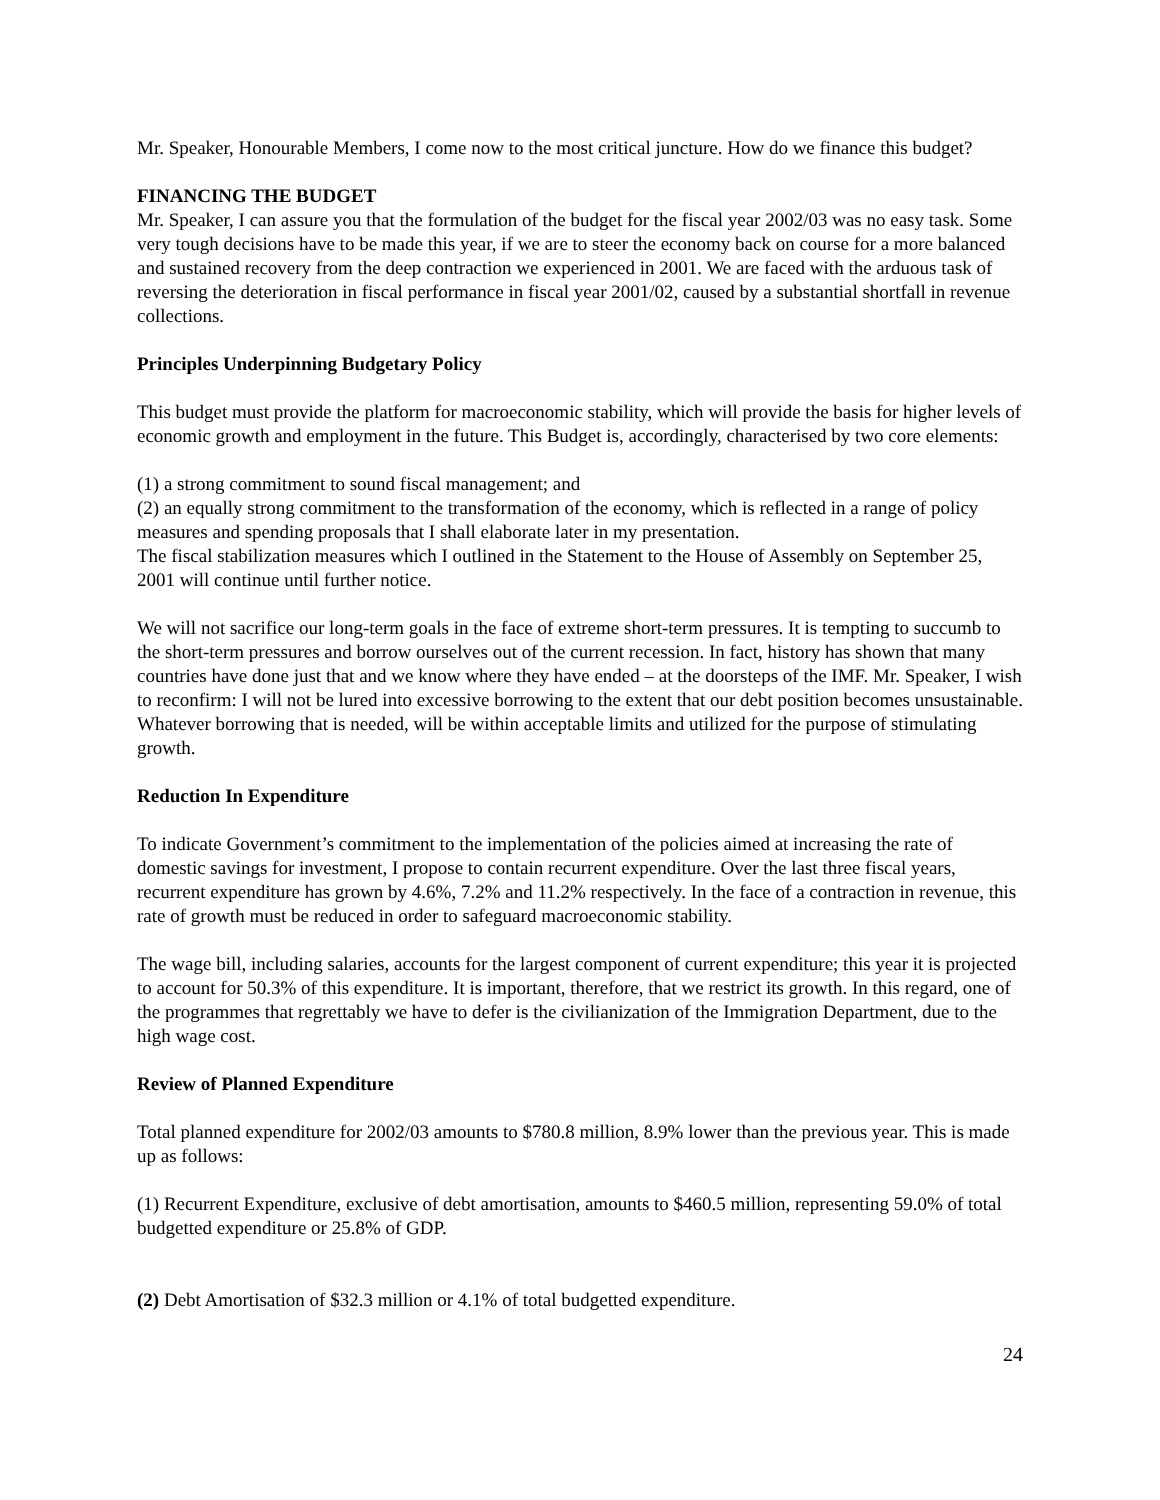Mr. Speaker, Honourable Members, I come now to the most critical juncture. How do we finance this budget?
FINANCING THE BUDGET
Mr. Speaker, I can assure you that the formulation of the budget for the fiscal year 2002/03 was no easy task. Some very tough decisions have to be made this year, if we are to steer the economy back on course for a more balanced and sustained recovery from the deep contraction we experienced in 2001. We are faced with the arduous task of reversing the deterioration in fiscal performance in fiscal year 2001/02, caused by a substantial shortfall in revenue collections.
Principles Underpinning Budgetary Policy
This budget must provide the platform for macroeconomic stability, which will provide the basis for higher levels of economic growth and employment in the future. This Budget is, accordingly, characterised by two core elements:
(1) a strong commitment to sound fiscal management; and
(2) an equally strong commitment to the transformation of the economy, which is reflected in a range of policy measures and spending proposals that I shall elaborate later in my presentation.
The fiscal stabilization measures which I outlined in the Statement to the House of Assembly on September 25, 2001 will continue until further notice.
We will not sacrifice our long-term goals in the face of extreme short-term pressures. It is tempting to succumb to the short-term pressures and borrow ourselves out of the current recession. In fact, history has shown that many countries have done just that and we know where they have ended – at the doorsteps of the IMF. Mr. Speaker, I wish to reconfirm: I will not be lured into excessive borrowing to the extent that our debt position becomes unsustainable. Whatever borrowing that is needed, will be within acceptable limits and utilized for the purpose of stimulating growth.
Reduction In Expenditure
To indicate Government’s commitment to the implementation of the policies aimed at increasing the rate of domestic savings for investment, I propose to contain recurrent expenditure. Over the last three fiscal years, recurrent expenditure has grown by 4.6%, 7.2% and 11.2% respectively. In the face of a contraction in revenue, this rate of growth must be reduced in order to safeguard macroeconomic stability.
The wage bill, including salaries, accounts for the largest component of current expenditure; this year it is projected to account for 50.3% of this expenditure. It is important, therefore, that we restrict its growth. In this regard, one of the programmes that regrettably we have to defer is the civilianization of the Immigration Department, due to the high wage cost.
Review of Planned Expenditure
Total planned expenditure for 2002/03 amounts to $780.8 million, 8.9% lower than the previous year. This is made up as follows:
(1) Recurrent Expenditure, exclusive of debt amortisation, amounts to $460.5 million, representing 59.0% of total budgetted expenditure or 25.8% of GDP.
(2) Debt Amortisation of $32.3 million or 4.1% of total budgetted expenditure.
24